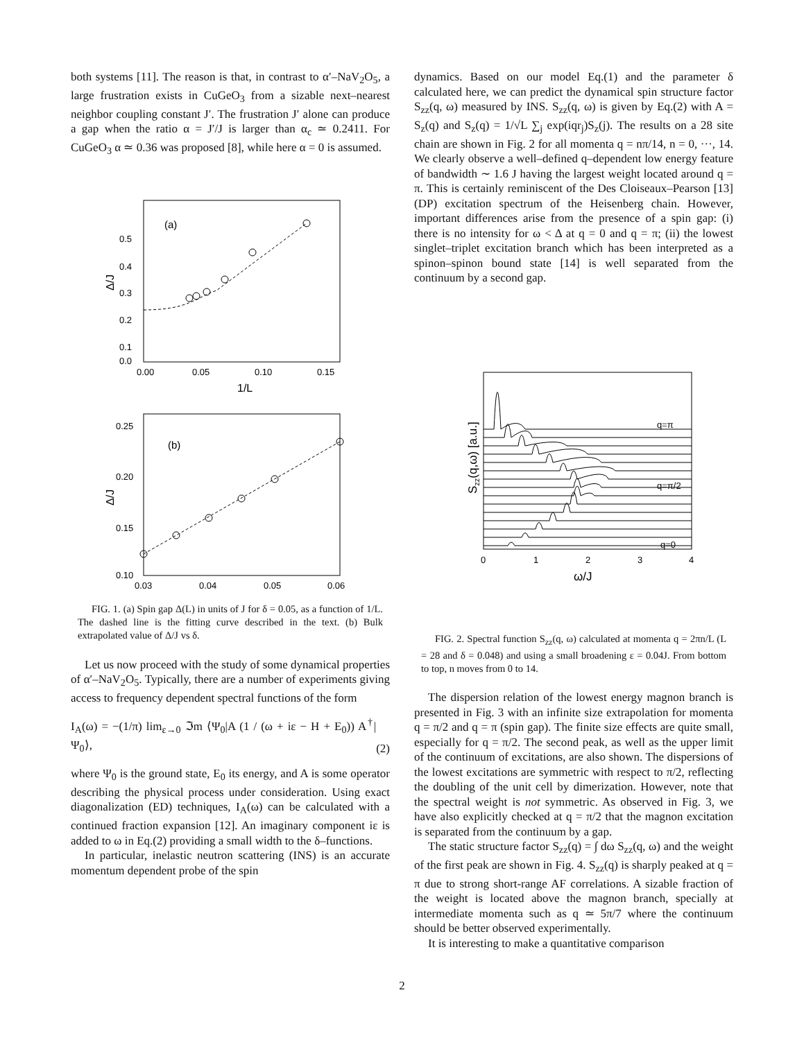both systems [11]. The reason is that, in contrast to α′–NaV<sub>2</sub>O<sub>5</sub>, a large frustration exists in CuGeO<sub>3</sub> from a sizable next–nearest neighbor coupling constant J′. The frustration J′ alone can produce a gap when the ratio α = J′/J is larger than α<sub>c</sub> ≃ 0.2411. For CuGeO<sub>3</sub> α ≃ 0.36 was proposed [8], while here α = 0 is assumed.
(a)
0.5
0.4
0.3
0.2
0.1
0.0
0.00
0.05
0.10
0.15
1/L
Δ/J
(b)
0.25
0.20
0.15
0.10
0.03
0.04
0.05
0.06
Δ/J
FIG. 1. (a) Spin gap Δ(L) in units of J for δ = 0.05, as a function of 1/L. The dashed line is the fitting curve described in the text. (b) Bulk extrapolated value of Δ/J vs δ.
Let us now proceed with the study of some dynamical properties of α′–NaV<sub>2</sub>O<sub>5</sub>. Typically, there are a number of experiments giving access to frequency dependent spectral functions of the form
I<sub>A</sub>(ω) = −(1/π) lim<sub>ε→0</sub> ℑm ⟨Ψ<sub>0</sub>|A (1 / (ω + iε − H + E<sub>0</sub>)) A<sup>†</sup>|Ψ<sub>0</sub>⟩, (2)
where Ψ<sub>0</sub> is the ground state, E<sub>0</sub> its energy, and A is some operator describing the physical process under consideration. Using exact diagonalization (ED) techniques, I<sub>A</sub>(ω) can be calculated with a continued fraction expansion [12]. An imaginary component iε is added to ω in Eq.(2) providing a small width to the δ–functions.
In particular, inelastic neutron scattering (INS) is an accurate momentum dependent probe of the spin
dynamics. Based on our model Eq.(1) and the parameter δ calculated here, we can predict the dynamical spin structure factor S<sub>zz</sub>(q, ω) measured by INS. S<sub>zz</sub>(q, ω) is given by Eq.(2) with A = S<sub>z</sub>(q) and S<sub>z</sub>(q) = 1/√L ∑<sub>j</sub> exp(iqr<sub>j</sub>)S<sub>z</sub>(j). The results on a 28 site chain are shown in Fig. 2 for all momenta q = nπ/14, n = 0, ···, 14. We clearly observe a well–defined q–dependent low energy feature of bandwidth ∼ 1.6 J having the largest weight located around q = π. This is certainly reminiscent of the Des Cloiseaux–Pearson [13] (DP) excitation spectrum of the Heisenberg chain. However, important differences arise from the presence of a spin gap: (i) there is no intensity for ω < Δ at q = 0 and q = π; (ii) the lowest singlet–triplet excitation branch which has been interpreted as a spinon–spinon bound state [14] is well separated from the continuum by a second gap.
q=π
q=π/2
q=0
0
1
2
3
4
ω/J
Szz(q,ω) [a.u.]
FIG. 2. Spectral function S<sub>zz</sub>(q, ω) calculated at momenta q = 2πn/L (L = 28 and δ = 0.048) and using a small broadening ε = 0.04J. From bottom to top, n moves from 0 to 14.
The dispersion relation of the lowest energy magnon branch is presented in Fig. 3 with an infinite size extrapolation for momenta q = π/2 and q = π (spin gap). The finite size effects are quite small, especially for q = π/2. The second peak, as well as the upper limit of the continuum of excitations, are also shown. The dispersions of the lowest excitations are symmetric with respect to π/2, reflecting the doubling of the unit cell by dimerization. However, note that the spectral weight is not symmetric. As observed in Fig. 3, we have also explicitly checked at q = π/2 that the magnon excitation is separated from the continuum by a gap.
The static structure factor S<sub>zz</sub>(q) = ∫ dω S<sub>zz</sub>(q, ω) and the weight of the first peak are shown in Fig. 4. S<sub>zz</sub>(q) is sharply peaked at q = π due to strong short-range AF correlations. A sizable fraction of the weight is located above the magnon branch, specially at intermediate momenta such as q ≃ 5π/7 where the continuum should be better observed experimentally.
It is interesting to make a quantitative comparison
2